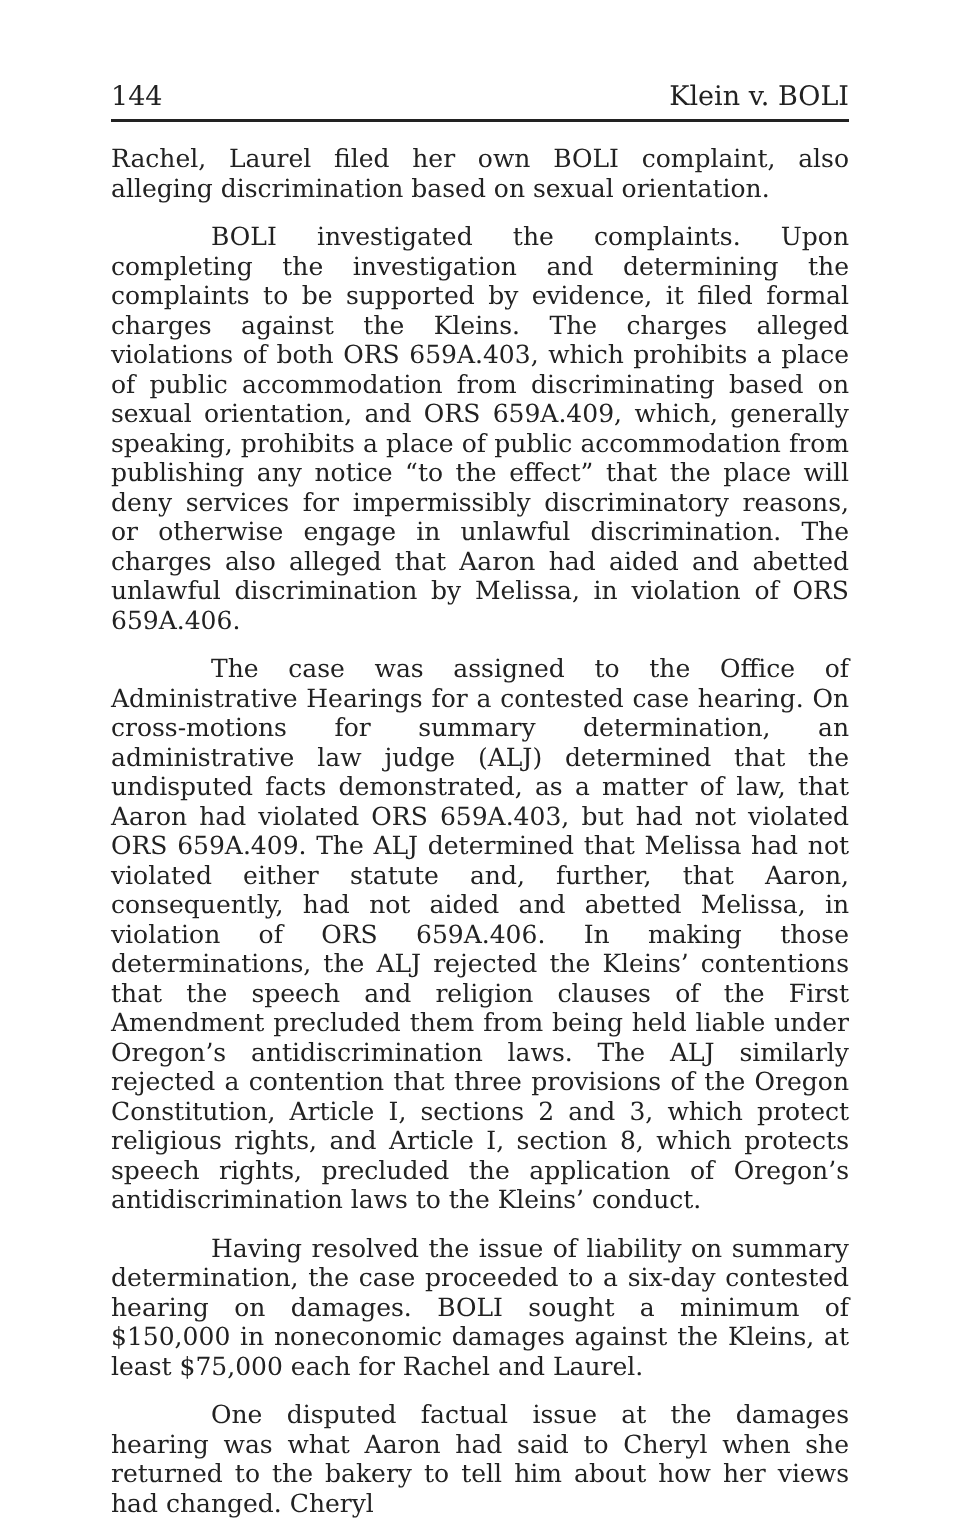144 Klein v. BOLI
Rachel, Laurel filed her own BOLI complaint, also alleging discrimination based on sexual orientation.
BOLI investigated the complaints. Upon completing the investigation and determining the complaints to be supported by evidence, it filed formal charges against the Kleins. The charges alleged violations of both ORS 659A.403, which prohibits a place of public accommodation from discriminating based on sexual orientation, and ORS 659A.409, which, generally speaking, prohibits a place of public accommodation from publishing any notice “to the effect” that the place will deny services for impermissibly discriminatory reasons, or otherwise engage in unlawful discrimination. The charges also alleged that Aaron had aided and abetted unlawful discrimination by Melissa, in violation of ORS 659A.406.
The case was assigned to the Office of Administrative Hearings for a contested case hearing. On cross-motions for summary determination, an administrative law judge (ALJ) determined that the undisputed facts demonstrated, as a matter of law, that Aaron had violated ORS 659A.403, but had not violated ORS 659A.409. The ALJ determined that Melissa had not violated either statute and, further, that Aaron, consequently, had not aided and abetted Melissa, in violation of ORS 659A.406. In making those determinations, the ALJ rejected the Kleins’ contentions that the speech and religion clauses of the First Amendment precluded them from being held liable under Oregon’s antidiscrimination laws. The ALJ similarly rejected a contention that three provisions of the Oregon Constitution, Article I, sections 2 and 3, which protect religious rights, and Article I, section 8, which protects speech rights, precluded the application of Oregon’s antidiscrimination laws to the Kleins’ conduct.
Having resolved the issue of liability on summary determination, the case proceeded to a six-day contested hearing on damages. BOLI sought a minimum of $150,000 in noneconomic damages against the Kleins, at least $75,000 each for Rachel and Laurel.
One disputed factual issue at the damages hearing was what Aaron had said to Cheryl when she returned to the bakery to tell him about how her views had changed. Cheryl